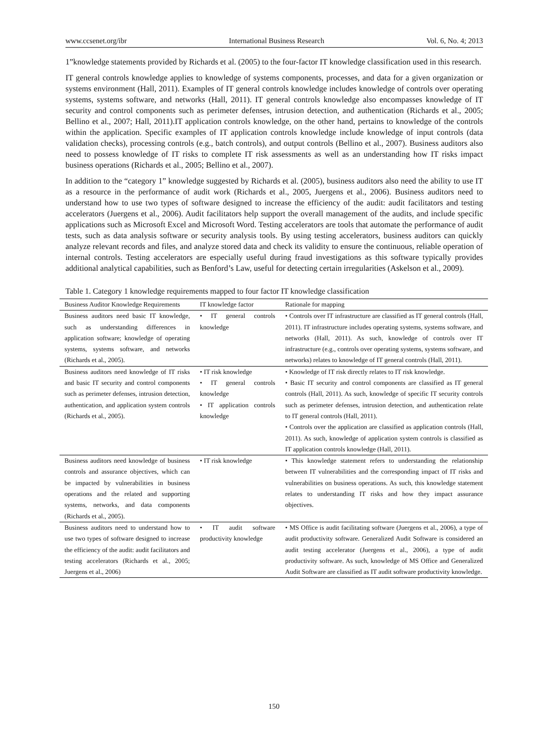www.ccsenet.org/ibr International Business Research Vol. 6, No. 4; 2013
1”knowledge statements provided by Richards et al. (2005) to the four-factor IT knowledge classification used in this research.
IT general controls knowledge applies to knowledge of systems components, processes, and data for a given organization or systems environment (Hall, 2011). Examples of IT general controls knowledge includes knowledge of controls over operating systems, systems software, and networks (Hall, 2011). IT general controls knowledge also encompasses knowledge of IT security and control components such as perimeter defenses, intrusion detection, and authentication (Richards et al., 2005; Bellino et al., 2007; Hall, 2011).IT application controls knowledge, on the other hand, pertains to knowledge of the controls within the application. Specific examples of IT application controls knowledge include knowledge of input controls (data validation checks), processing controls (e.g., batch controls), and output controls (Bellino et al., 2007). Business auditors also need to possess knowledge of IT risks to complete IT risk assessments as well as an understanding how IT risks impact business operations (Richards et al., 2005; Bellino et al., 2007).
In addition to the “category 1” knowledge suggested by Richards et al. (2005), business auditors also need the ability to use IT as a resource in the performance of audit work (Richards et al., 2005, Juergens et al., 2006). Business auditors need to understand how to use two types of software designed to increase the efficiency of the audit: audit facilitators and testing accelerators (Juergens et al., 2006). Audit facilitators help support the overall management of the audits, and include specific applications such as Microsoft Excel and Microsoft Word. Testing accelerators are tools that automate the performance of audit tests, such as data analysis software or security analysis tools. By using testing accelerators, business auditors can quickly analyze relevant records and files, and analyze stored data and check its validity to ensure the continuous, reliable operation of internal controls. Testing accelerators are especially useful during fraud investigations as this software typically provides additional analytical capabilities, such as Benford’s Law, useful for detecting certain irregularities (Askelson et al., 2009).
Table 1. Category 1 knowledge requirements mapped to four factor IT knowledge classification
| Business Auditor Knowledge Requirements | IT knowledge factor | Rationale for mapping |
| --- | --- | --- |
| Business auditors need basic IT knowledge, such as understanding differences in application software; knowledge of operating systems, systems software, and networks (Richards et al., 2005). | • IT general controls knowledge | • Controls over IT infrastructure are classified as IT general controls (Hall, 2011). IT infrastructure includes operating systems, systems software, and networks (Hall, 2011). As such, knowledge of controls over IT infrastructure (e.g., controls over operating systems, systems software, and networks) relates to knowledge of IT general controls (Hall, 2011). |
| Business auditors need knowledge of IT risks and basic IT security and control components such as perimeter defenses, intrusion detection, authentication, and application system controls (Richards et al., 2005). | • IT risk knowledge • IT general controls knowledge • IT application controls knowledge | • Knowledge of IT risk directly relates to IT risk knowledge. • Basic IT security and control components are classified as IT general controls (Hall, 2011). As such, knowledge of specific IT security controls such as perimeter defenses, intrusion detection, and authentication relate to IT general controls (Hall, 2011). • Controls over the application are classified as application controls (Hall, 2011). As such, knowledge of application system controls is classified as IT application controls knowledge (Hall, 2011). |
| Business auditors need knowledge of business controls and assurance objectives, which can be impacted by vulnerabilities in business operations and the related and supporting systems, networks, and data components (Richards et al., 2005). | • IT risk knowledge | • This knowledge statement refers to understanding the relationship between IT vulnerabilities and the corresponding impact of IT risks and vulnerabilities on business operations. As such, this knowledge statement relates to understanding IT risks and how they impact assurance objectives. |
| Business auditors need to understand how to use two types of software designed to increase the efficiency of the audit: audit facilitators and testing accelerators (Richards et al., 2005; Juergens et al., 2006) | • IT audit software productivity knowledge | • MS Office is audit facilitating software (Juergens et al., 2006), a type of audit productivity software. Generalized Audit Software is considered an audit testing accelerator (Juergens et al., 2006), a type of audit productivity software. As such, knowledge of MS Office and Generalized Audit Software are classified as IT audit software productivity knowledge. |
150